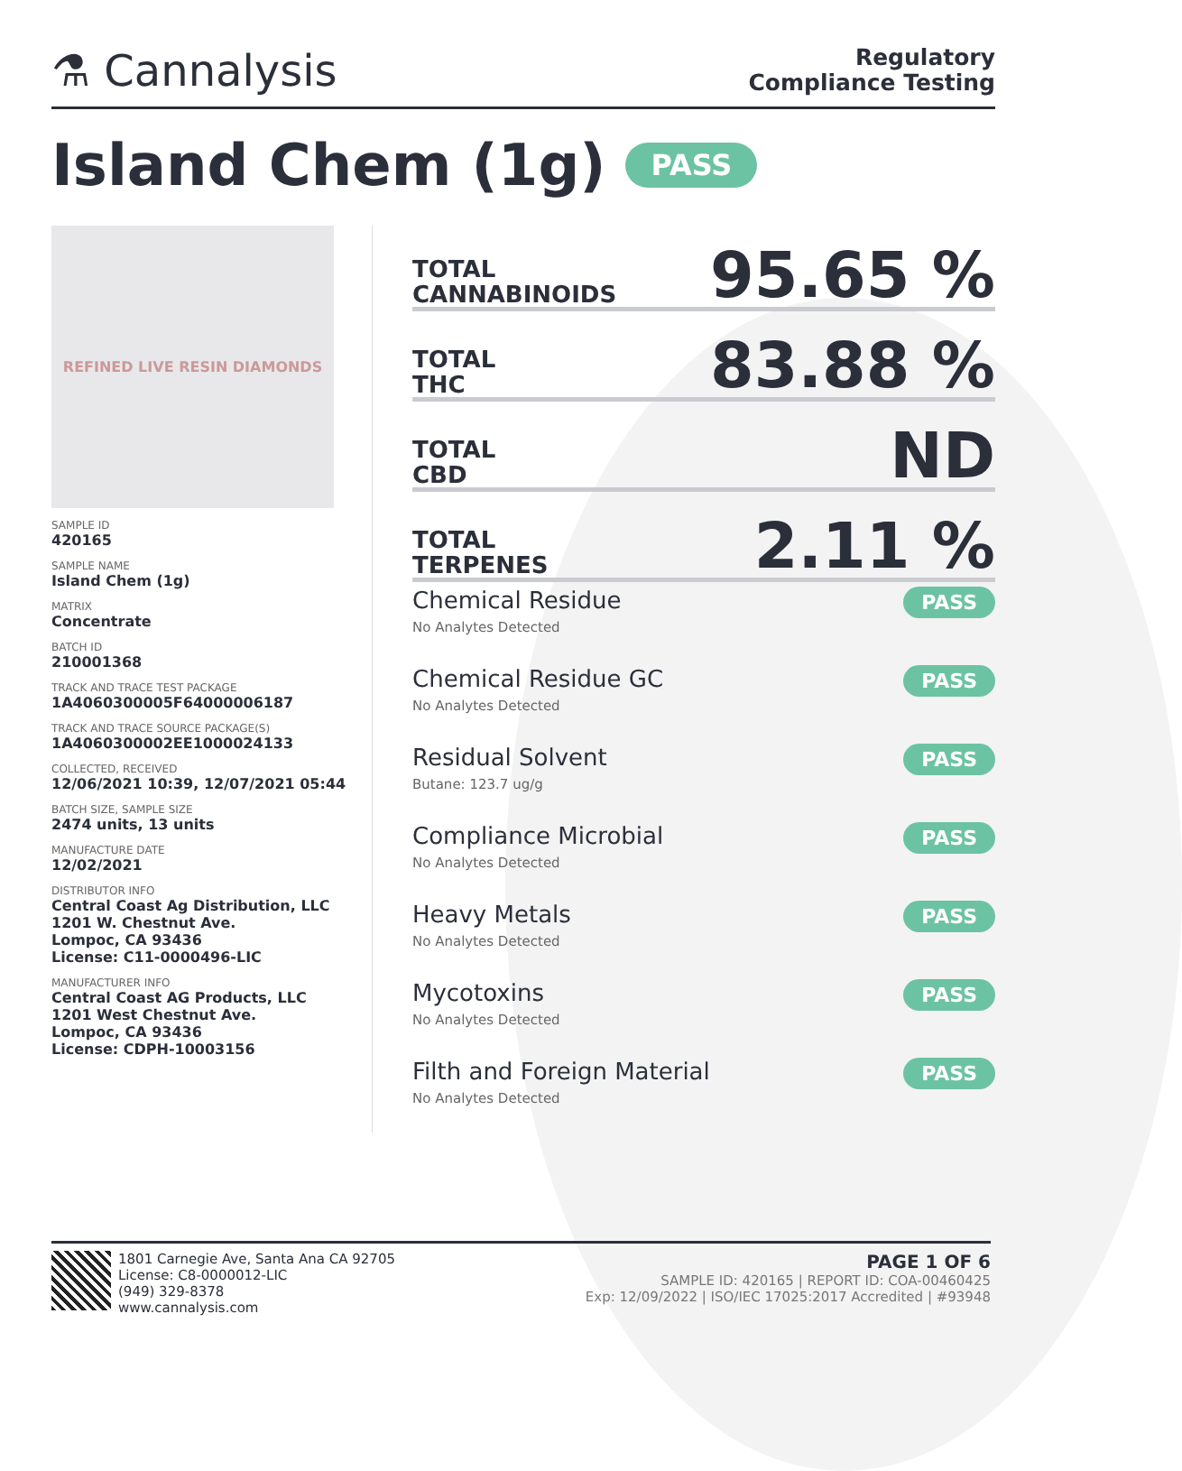⚗ Cannalysis
Regulatory
Compliance Testing
Island Chem (1g) PASS
REFINED LIVE RESIN DIAMONDS
SAMPLE ID
420165
SAMPLE NAME
Island Chem (1g)
MATRIX
Concentrate
BATCH ID
210001368
TRACK AND TRACE TEST PACKAGE
1A4060300005F64000006187
TRACK AND TRACE SOURCE PACKAGE(S)
1A4060300002EE1000024133
COLLECTED, RECEIVED
12/06/2021 10:39, 12/07/2021 05:44
BATCH SIZE, SAMPLE SIZE
2474 units, 13 units
MANUFACTURE DATE
12/02/2021
DISTRIBUTOR INFO
Central Coast Ag Distribution, LLC
1201 W. Chestnut Ave.
Lompoc, CA 93436
License: C11-0000496-LIC
MANUFACTURER INFO
Central Coast AG Products, LLC
1201 West Chestnut Ave.
Lompoc, CA 93436
License: CDPH-10003156
TOTAL
CANNABINOIDS
95.65 %
TOTAL
THC
83.88 %
TOTAL
CBD
ND
TOTAL
TERPENES
2.11 %
Chemical Residue
No Analytes Detected
PASS
Chemical Residue GC
No Analytes Detected
PASS
Residual Solvent
Butane: 123.7 ug/g
PASS
Compliance Microbial
No Analytes Detected
PASS
Heavy Metals
No Analytes Detected
PASS
Mycotoxins
No Analytes Detected
PASS
Filth and Foreign Material
No Analytes Detected
PASS
1801 Carnegie Ave, Santa Ana CA 92705
License: C8-0000012-LIC
(949) 329-8378
www.cannalysis.com
PAGE 1 OF 6
SAMPLE ID: 420165 | REPORT ID: COA-00460425
Exp: 12/09/2022 | ISO/IEC 17025:2017 Accredited | #93948